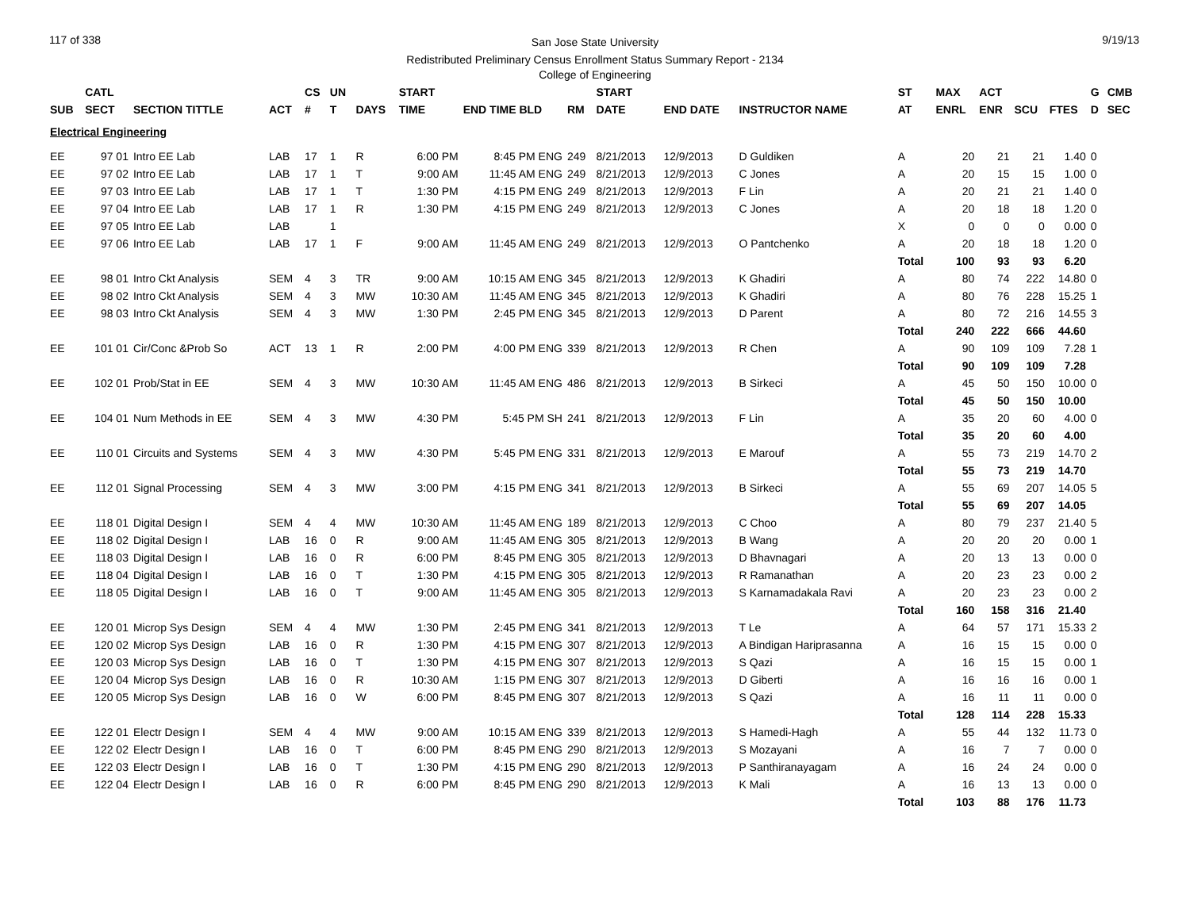117 of 338 9/19/13
San Jose State University
Redistributed Preliminary Census Enrollment Status Summary Report - 2134
College of Engineering
| | CATL | | | CS | UN | | START | | | START | | | ST | MAX | ACT | | | G | CMB |
| --- | --- | --- | --- | --- | --- | --- | --- | --- | --- | --- | --- | --- | --- | --- | --- | --- | --- | --- | --- |
| SUB | SECT | SECTION TITTLE | ACT | # | T | DAYS | TIME | END TIME BLD | RM | DATE | END DATE | INSTRUCTOR NAME | AT | ENRL | ENR | SCU | FTES | D | SEC |
| Electrical Engineering | | | | | | | | | | | | | | | | | | | |
| EE | 97 01 | Intro EE Lab | LAB | 17 | 1 | R | 6:00 PM | 8:45 PM ENG | 249 | 8/21/2013 | 12/9/2013 | D Guldiken | A | 20 | 21 | 21 | 1.40 | 0 | |
| EE | 97 02 | Intro EE Lab | LAB | 17 | 1 | T | 9:00 AM | 11:45 AM ENG | 249 | 8/21/2013 | 12/9/2013 | C Jones | A | 20 | 15 | 15 | 1.00 | 0 | |
| EE | 97 03 | Intro EE Lab | LAB | 17 | 1 | T | 1:30 PM | 4:15 PM ENG | 249 | 8/21/2013 | 12/9/2013 | F Lin | A | 20 | 21 | 21 | 1.40 | 0 | |
| EE | 97 04 | Intro EE Lab | LAB | 17 | 1 | R | 1:30 PM | 4:15 PM ENG | 249 | 8/21/2013 | 12/9/2013 | C Jones | A | 20 | 18 | 18 | 1.20 | 0 | |
| EE | 97 05 | Intro EE Lab | LAB | | 1 | | | | | | | | X | 0 | 0 | 0 | 0.00 | 0 | |
| EE | 97 06 | Intro EE Lab | LAB | 17 | 1 | F | 9:00 AM | 11:45 AM ENG | 249 | 8/21/2013 | 12/9/2013 | O Pantchenko | A | 20 | 18 | 18 | 1.20 | 0 | |
| | | | | | | | | | | | | | Total | 100 | 93 | 93 | 6.20 | | |
| EE | 98 01 | Intro Ckt Analysis | SEM | 4 | 3 | TR | 9:00 AM | 10:15 AM ENG | 345 | 8/21/2013 | 12/9/2013 | K Ghadiri | A | 80 | 74 | 222 | 14.80 | 0 | |
| EE | 98 02 | Intro Ckt Analysis | SEM | 4 | 3 | MW | 10:30 AM | 11:45 AM ENG | 345 | 8/21/2013 | 12/9/2013 | K Ghadiri | A | 80 | 76 | 228 | 15.25 | 1 | |
| EE | 98 03 | Intro Ckt Analysis | SEM | 4 | 3 | MW | 1:30 PM | 2:45 PM ENG | 345 | 8/21/2013 | 12/9/2013 | D Parent | A | 80 | 72 | 216 | 14.55 | 3 | |
| | | | | | | | | | | | | | Total | 240 | 222 | 666 | 44.60 | | |
| EE | 101 01 | Cir/Conc &Prob So | ACT | 13 | 1 | R | 2:00 PM | 4:00 PM ENG | 339 | 8/21/2013 | 12/9/2013 | R Chen | A | 90 | 109 | 109 | 7.28 | 1 | |
| | | | | | | | | | | | | | Total | 90 | 109 | 109 | 7.28 | | |
| EE | 102 01 | Prob/Stat in EE | SEM | 4 | 3 | MW | 10:30 AM | 11:45 AM ENG | 486 | 8/21/2013 | 12/9/2013 | B Sirkeci | A | 45 | 50 | 150 | 10.00 | 0 | |
| | | | | | | | | | | | | | Total | 45 | 50 | 150 | 10.00 | | |
| EE | 104 01 | Num Methods in EE | SEM | 4 | 3 | MW | 4:30 PM | 5:45 PM SH | 241 | 8/21/2013 | 12/9/2013 | F Lin | A | 35 | 20 | 60 | 4.00 | 0 | |
| | | | | | | | | | | | | | Total | 35 | 20 | 60 | 4.00 | | |
| EE | 110 01 | Circuits and Systems | SEM | 4 | 3 | MW | 4:30 PM | 5:45 PM ENG | 331 | 8/21/2013 | 12/9/2013 | E Marouf | A | 55 | 73 | 219 | 14.70 | 2 | |
| | | | | | | | | | | | | | Total | 55 | 73 | 219 | 14.70 | | |
| EE | 112 01 | Signal Processing | SEM | 4 | 3 | MW | 3:00 PM | 4:15 PM ENG | 341 | 8/21/2013 | 12/9/2013 | B Sirkeci | A | 55 | 69 | 207 | 14.05 | 5 | |
| | | | | | | | | | | | | | Total | 55 | 69 | 207 | 14.05 | | |
| EE | 118 01 | Digital Design I | SEM | 4 | 4 | MW | 10:30 AM | 11:45 AM ENG | 189 | 8/21/2013 | 12/9/2013 | C Choo | A | 80 | 79 | 237 | 21.40 | 5 | |
| EE | 118 02 | Digital Design I | LAB | 16 | 0 | R | 9:00 AM | 11:45 AM ENG | 305 | 8/21/2013 | 12/9/2013 | B Wang | A | 20 | 20 | 20 | 0.00 | 1 | |
| EE | 118 03 | Digital Design I | LAB | 16 | 0 | R | 6:00 PM | 8:45 PM ENG | 305 | 8/21/2013 | 12/9/2013 | D Bhavnagari | A | 20 | 13 | 13 | 0.00 | 0 | |
| EE | 118 04 | Digital Design I | LAB | 16 | 0 | T | 1:30 PM | 4:15 PM ENG | 305 | 8/21/2013 | 12/9/2013 | R Ramanathan | A | 20 | 23 | 23 | 0.00 | 2 | |
| EE | 118 05 | Digital Design I | LAB | 16 | 0 | T | 9:00 AM | 11:45 AM ENG | 305 | 8/21/2013 | 12/9/2013 | S Karnamadakala Ravi | A | 20 | 23 | 23 | 0.00 | 2 | |
| | | | | | | | | | | | | | Total | 160 | 158 | 316 | 21.40 | | |
| EE | 120 01 | Microp Sys Design | SEM | 4 | 4 | MW | 1:30 PM | 2:45 PM ENG | 341 | 8/21/2013 | 12/9/2013 | T Le | A | 64 | 57 | 171 | 15.33 | 2 | |
| EE | 120 02 | Microp Sys Design | LAB | 16 | 0 | R | 1:30 PM | 4:15 PM ENG | 307 | 8/21/2013 | 12/9/2013 | A Bindigan Hariprasanna | A | 16 | 15 | 15 | 0.00 | 0 | |
| EE | 120 03 | Microp Sys Design | LAB | 16 | 0 | T | 1:30 PM | 4:15 PM ENG | 307 | 8/21/2013 | 12/9/2013 | S Qazi | A | 16 | 15 | 15 | 0.00 | 1 | |
| EE | 120 04 | Microp Sys Design | LAB | 16 | 0 | R | 10:30 AM | 1:15 PM ENG | 307 | 8/21/2013 | 12/9/2013 | D Giberti | A | 16 | 16 | 16 | 0.00 | 1 | |
| EE | 120 05 | Microp Sys Design | LAB | 16 | 0 | W | 6:00 PM | 8:45 PM ENG | 307 | 8/21/2013 | 12/9/2013 | S Qazi | A | 16 | 11 | 11 | 0.00 | 0 | |
| | | | | | | | | | | | | | Total | 128 | 114 | 228 | 15.33 | | |
| EE | 122 01 | Electr Design I | SEM | 4 | 4 | MW | 9:00 AM | 10:15 AM ENG | 339 | 8/21/2013 | 12/9/2013 | S Hamedi-Hagh | A | 55 | 44 | 132 | 11.73 | 0 | |
| EE | 122 02 | Electr Design I | LAB | 16 | 0 | T | 6:00 PM | 8:45 PM ENG | 290 | 8/21/2013 | 12/9/2013 | S Mozayani | A | 16 | 7 | 7 | 0.00 | 0 | |
| EE | 122 03 | Electr Design I | LAB | 16 | 0 | T | 1:30 PM | 4:15 PM ENG | 290 | 8/21/2013 | 12/9/2013 | P Santhiranayagam | A | 16 | 24 | 24 | 0.00 | 0 | |
| EE | 122 04 | Electr Design I | LAB | 16 | 0 | R | 6:00 PM | 8:45 PM ENG | 290 | 8/21/2013 | 12/9/2013 | K Mali | A | 16 | 13 | 13 | 0.00 | 0 | |
| | | | | | | | | | | | | | Total | 103 | 88 | 176 | 11.73 | | |